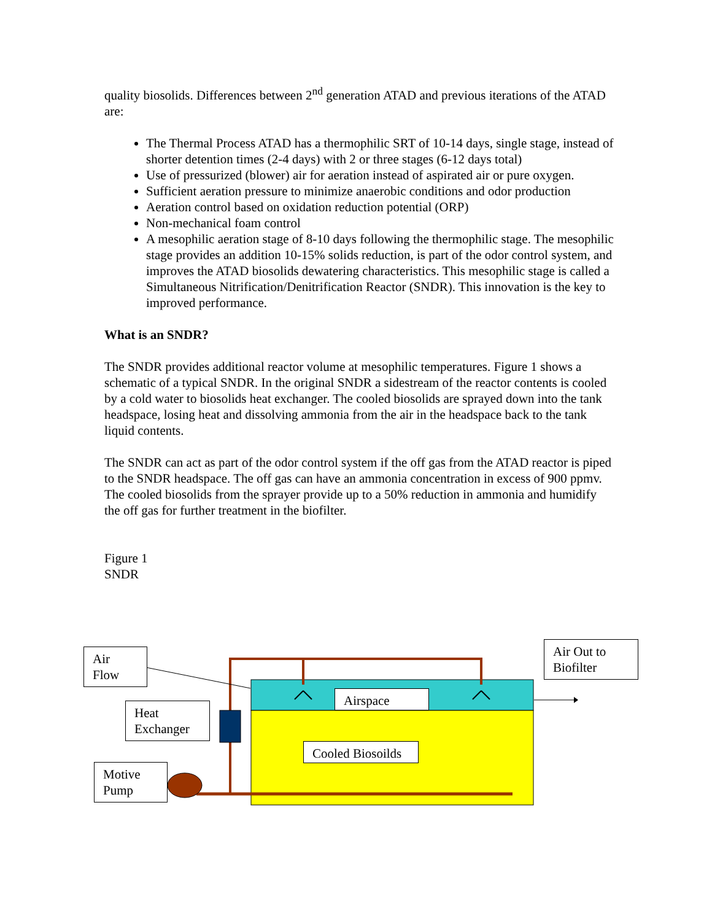quality biosolids. Differences between 2<sup>nd</sup> generation ATAD and previous iterations of the ATAD are:
The Thermal Process ATAD has a thermophilic SRT of 10-14 days, single stage, instead of shorter detention times (2-4 days) with 2 or three stages (6-12 days total)
Use of pressurized (blower) air for aeration instead of aspirated air or pure oxygen.
Sufficient aeration pressure to minimize anaerobic conditions and odor production
Aeration control based on oxidation reduction potential (ORP)
Non-mechanical foam control
A mesophilic aeration stage of 8-10 days following the thermophilic stage. The mesophilic stage provides an addition 10-15% solids reduction, is part of the odor control system, and improves the ATAD biosolids dewatering characteristics. This mesophilic stage is called a Simultaneous Nitrification/Denitrification Reactor (SNDR). This innovation is the key to improved performance.
What is an SNDR?
The SNDR provides additional reactor volume at mesophilic temperatures. Figure 1 shows a schematic of a typical SNDR. In the original SNDR a sidestream of the reactor contents is cooled by a cold water to biosolids heat exchanger. The cooled biosolids are sprayed down into the tank headspace, losing heat and dissolving ammonia from the air in the headspace back to the tank liquid contents.
The SNDR can act as part of the odor control system if the off gas from the ATAD reactor is piped to the SNDR headspace. The off gas can have an ammonia concentration in excess of 900 ppmv. The cooled biosolids from the sprayer provide up to a 50% reduction in ammonia and humidify the off gas for further treatment in the biofilter.
Figure 1
SNDR
Air
Flow
Heat
Exchanger
Motive
Pump
Airspace
Cooled Biosoilds
Air Out to
Biofilter